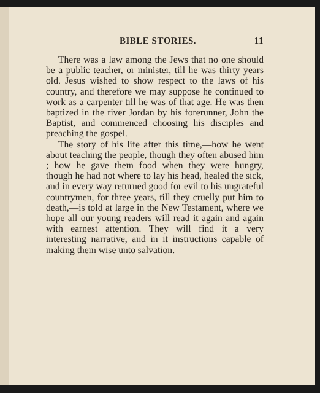BIBLE STORIES. 11
There was a law among the Jews that no one should be a public teacher, or minister, till he was thirty years old. Jesus wished to show respect to the laws of his country, and therefore we may suppose he continued to work as a carpenter till he was of that age. He was then baptized in the river Jordan by his forerunner, John the Baptist, and commenced choosing his disciples and preaching the gospel.
The story of his life after this time,—how he went about teaching the people, though they often abused him ; how he gave them food when they were hungry, though he had not where to lay his head, healed the sick, and in every way returned good for evil to his ungrateful countrymen, for three years, till they cruelly put him to death,—is told at large in the New Testament, where we hope all our young readers will read it again and again with earnest attention. They will find it a very interesting narrative, and in it instructions capable of making them wise unto salvation.